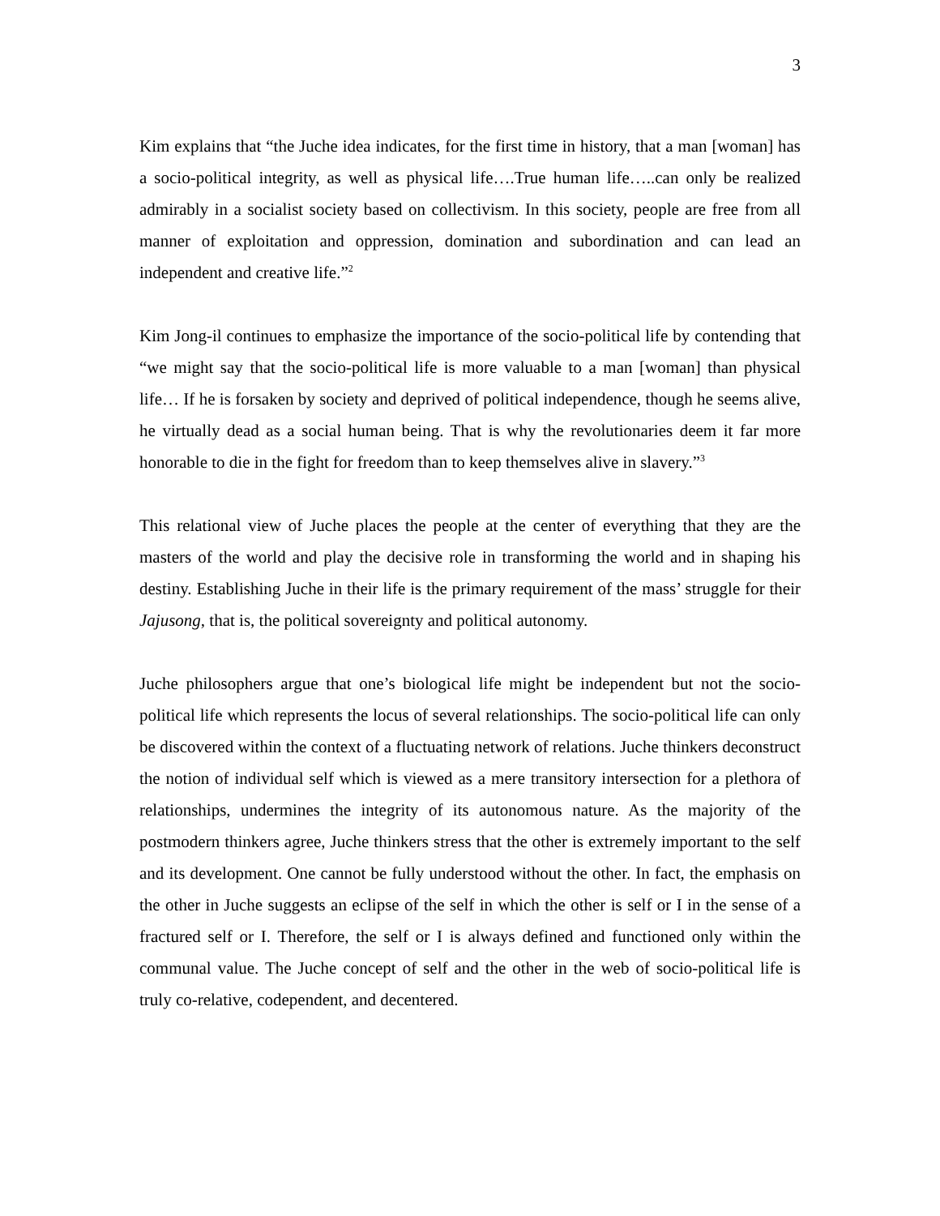3
Kim explains that “the Juche idea indicates, for the first time in history, that a man [woman] has a socio-political integrity, as well as physical life….True human life…..can only be realized admirably in a socialist society based on collectivism. In this society, people are free from all manner of exploitation and oppression, domination and subordination and can lead an independent and creative life.”<sup>2</sup>
Kim Jong-il continues to emphasize the importance of the socio-political life by contending that “we might say that the socio-political life is more valuable to a man [woman] than physical life… If he is forsaken by society and deprived of political independence, though he seems alive, he virtually dead as a social human being. That is why the revolutionaries deem it far more honorable to die in the fight for freedom than to keep themselves alive in slavery.”<sup>3</sup>
This relational view of Juche places the people at the center of everything that they are the masters of the world and play the decisive role in transforming the world and in shaping his destiny. Establishing Juche in their life is the primary requirement of the mass’ struggle for their Jajusong, that is, the political sovereignty and political autonomy.
Juche philosophers argue that one’s biological life might be independent but not the socio-political life which represents the locus of several relationships. The socio-political life can only be discovered within the context of a fluctuating network of relations. Juche thinkers deconstruct the notion of individual self which is viewed as a mere transitory intersection for a plethora of relationships, undermines the integrity of its autonomous nature. As the majority of the postmodern thinkers agree, Juche thinkers stress that the other is extremely important to the self and its development. One cannot be fully understood without the other. In fact, the emphasis on the other in Juche suggests an eclipse of the self in which the other is self or I in the sense of a fractured self or I. Therefore, the self or I is always defined and functioned only within the communal value. The Juche concept of self and the other in the web of socio-political life is truly co-relative, codependent, and decentered.